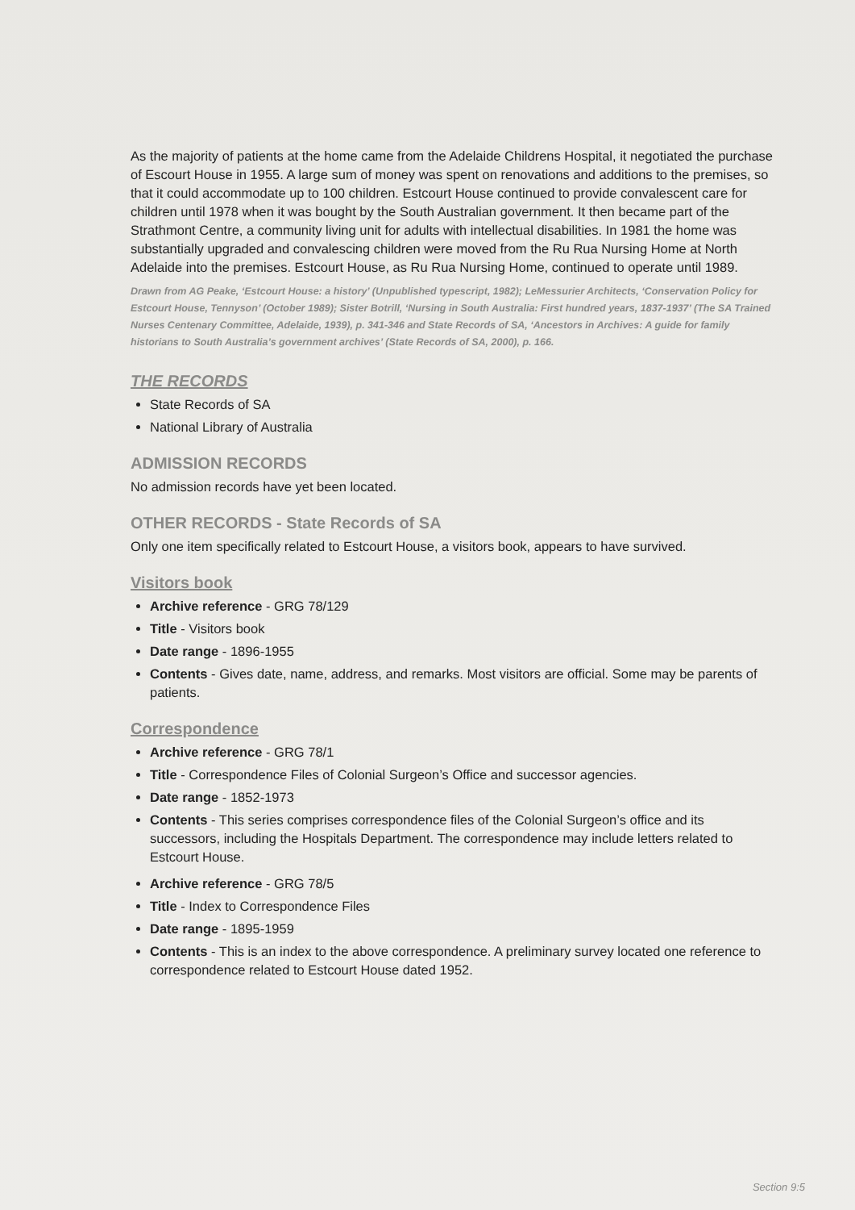As the majority of patients at the home came from the Adelaide Childrens Hospital, it negotiated the purchase of Escourt House in 1955. A large sum of money was spent on renovations and additions to the premises, so that it could accommodate up to 100 children. Estcourt House continued to provide convalescent care for children until 1978 when it was bought by the South Australian government. It then became part of the Strathmont Centre, a community living unit for adults with intellectual disabilities. In 1981 the home was substantially upgraded and convalescing children were moved from the Ru Rua Nursing Home at North Adelaide into the premises. Estcourt House, as Ru Rua Nursing Home, continued to operate until 1989.
Drawn from AG Peake, ‘Estcourt House: a history’ (Unpublished typescript, 1982); LeMessurier Architects, ‘Conservation Policy for Estcourt House, Tennyson’ (October 1989); Sister Botrill, ‘Nursing in South Australia: First hundred years, 1837-1937’ (The SA Trained Nurses Centenary Committee, Adelaide, 1939), p. 341-346 and State Records of SA, ‘Ancestors in Archives: A guide for family historians to South Australia’s government archives’ (State Records of SA, 2000), p. 166.
THE RECORDS
State Records of SA
National Library of Australia
ADMISSION RECORDS
No admission records have yet been located.
OTHER RECORDS - State Records of SA
Only one item specifically related to Estcourt House, a visitors book, appears to have survived.
Visitors book
Archive reference - GRG 78/129
Title - Visitors book
Date range - 1896-1955
Contents - Gives date, name, address, and remarks. Most visitors are official. Some may be parents of patients.
Correspondence
Archive reference - GRG 78/1
Title - Correspondence Files of Colonial Surgeon’s Office and successor agencies.
Date range - 1852-1973
Contents - This series comprises correspondence files of the Colonial Surgeon’s office and its successors, including the Hospitals Department. The correspondence may include letters related to Estcourt House.
Archive reference - GRG 78/5
Title - Index to Correspondence Files
Date range - 1895-1959
Contents - This is an index to the above correspondence. A preliminary survey located one reference to correspondence related to Estcourt House dated 1952.
Section 9:5